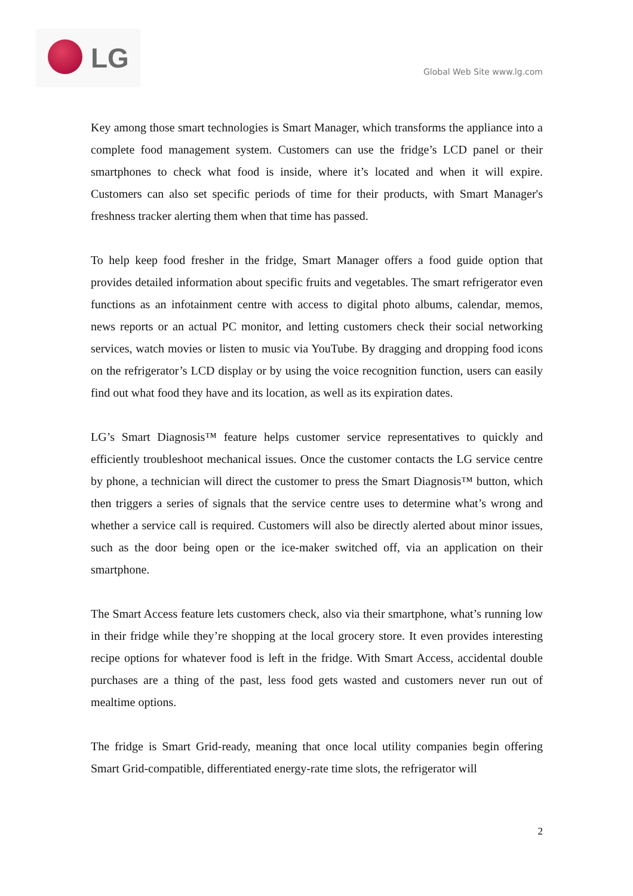LG
Global Web Site www.lg.com
Key among those smart technologies is Smart Manager, which transforms the appliance into a complete food management system. Customers can use the fridge’s LCD panel or their smartphones to check what food is inside, where it’s located and when it will expire. Customers can also set specific periods of time for their products, with Smart Manager's freshness tracker alerting them when that time has passed.
To help keep food fresher in the fridge, Smart Manager offers a food guide option that provides detailed information about specific fruits and vegetables. The smart refrigerator even functions as an infotainment centre with access to digital photo albums, calendar, memos, news reports or an actual PC monitor, and letting customers check their social networking services, watch movies or listen to music via YouTube. By dragging and dropping food icons on the refrigerator’s LCD display or by using the voice recognition function, users can easily find out what food they have and its location, as well as its expiration dates.
LG’s Smart Diagnosis™ feature helps customer service representatives to quickly and efficiently troubleshoot mechanical issues. Once the customer contacts the LG service centre by phone, a technician will direct the customer to press the Smart Diagnosis™ button, which then triggers a series of signals that the service centre uses to determine what’s wrong and whether a service call is required. Customers will also be directly alerted about minor issues, such as the door being open or the ice-maker switched off, via an application on their smartphone.
The Smart Access feature lets customers check, also via their smartphone, what’s running low in their fridge while they’re shopping at the local grocery store. It even provides interesting recipe options for whatever food is left in the fridge. With Smart Access, accidental double purchases are a thing of the past, less food gets wasted and customers never run out of mealtime options.
The fridge is Smart Grid-ready, meaning that once local utility companies begin offering Smart Grid-compatible, differentiated energy-rate time slots, the refrigerator will
2